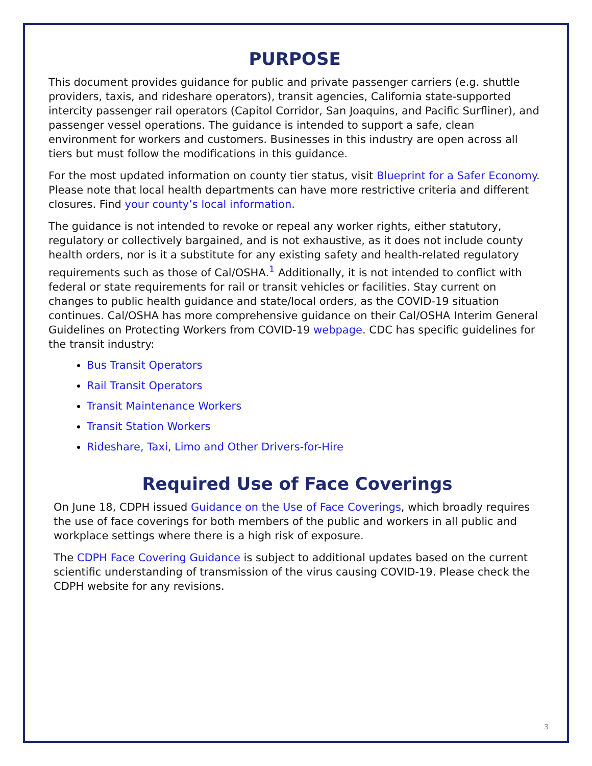PURPOSE
This document provides guidance for public and private passenger carriers (e.g. shuttle providers, taxis, and rideshare operators), transit agencies, California state-supported intercity passenger rail operators (Capitol Corridor, San Joaquins, and Pacific Surfliner), and passenger vessel operations. The guidance is intended to support a safe, clean environment for workers and customers. Businesses in this industry are open across all tiers but must follow the modifications in this guidance.
For the most updated information on county tier status, visit Blueprint for a Safer Economy. Please note that local health departments can have more restrictive criteria and different closures. Find your county’s local information.
The guidance is not intended to revoke or repeal any worker rights, either statutory, regulatory or collectively bargained, and is not exhaustive, as it does not include county health orders, nor is it a substitute for any existing safety and health-related regulatory requirements such as those of Cal/OSHA.<sup>1</sup> Additionally, it is not intended to conflict with federal or state requirements for rail or transit vehicles or facilities. Stay current on changes to public health guidance and state/local orders, as the COVID-19 situation continues. Cal/OSHA has more comprehensive guidance on their Cal/OSHA Interim General Guidelines on Protecting Workers from COVID-19 webpage. CDC has specific guidelines for the transit industry:
Bus Transit Operators
Rail Transit Operators
Transit Maintenance Workers
Transit Station Workers
Rideshare, Taxi, Limo and Other Drivers-for-Hire
Required Use of Face Coverings
On June 18, CDPH issued Guidance on the Use of Face Coverings, which broadly requires the use of face coverings for both members of the public and workers in all public and workplace settings where there is a high risk of exposure.
The CDPH Face Covering Guidance is subject to additional updates based on the current scientific understanding of transmission of the virus causing COVID-19. Please check the CDPH website for any revisions.
3